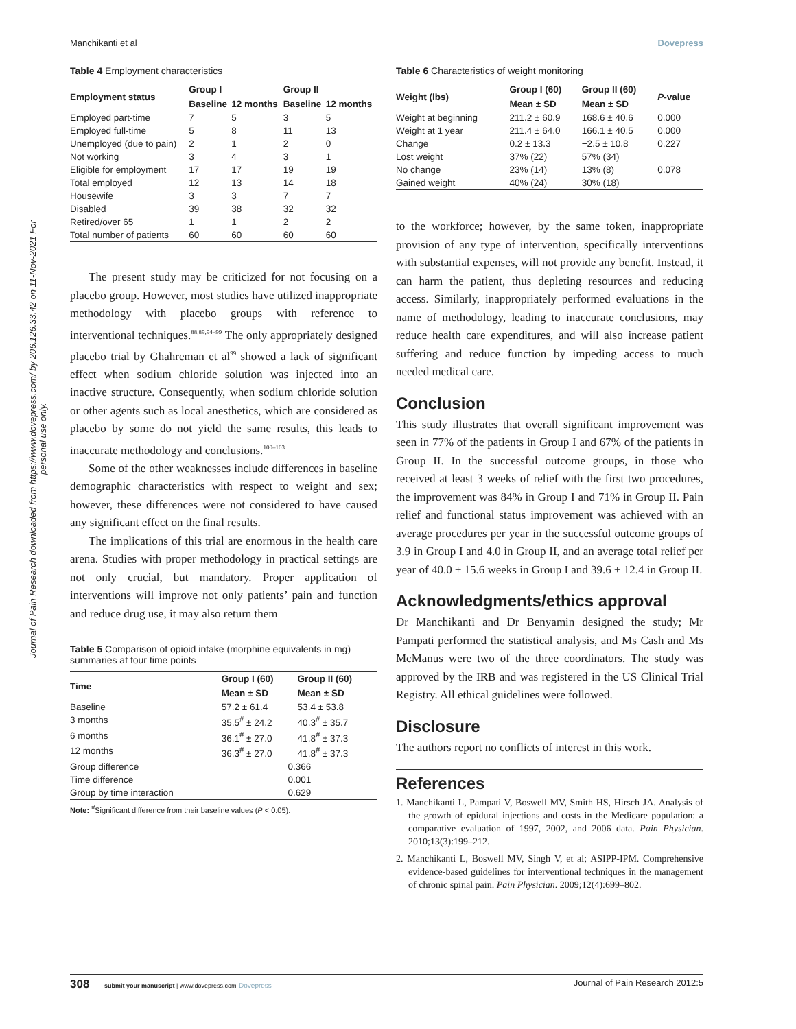Manchikanti et al Dovepress
Journal of Pain Research downloaded from https://www.dovepress.com/ by 206.126.33.42 on 11-Nov-2021 For personal use only.
Table 4 Employment characteristics
| Employment status | Group I | | Group II | |
| --- | --- | --- | --- | --- |
| | Baseline | 12 months | Baseline | 12 months |
| Employed part-time | 7 | 5 | 3 | 5 |
| Employed full-time | 5 | 8 | 11 | 13 |
| Unemployed (due to pain) | 2 | 1 | 2 | 0 |
| Not working | 3 | 4 | 3 | 1 |
| Eligible for employment | 17 | 17 | 19 | 19 |
| Total employed | 12 | 13 | 14 | 18 |
| Housewife | 3 | 3 | 7 | 7 |
| Disabled | 39 | 38 | 32 | 32 |
| Retired/over 65 | 1 | 1 | 2 | 2 |
| Total number of patients | 60 | 60 | 60 | 60 |
The present study may be criticized for not focusing on a placebo group. However, most studies have utilized inappropriate methodology with placebo groups with reference to interventional techniques.<sup>88,89,94–99</sup> The only appropriately designed placebo trial by Ghahreman et al<sup>99</sup> showed a lack of significant effect when sodium chloride solution was injected into an inactive structure. Consequently, when sodium chloride solution or other agents such as local anesthetics, which are considered as placebo by some do not yield the same results, this leads to inaccurate methodology and conclusions.<sup>100–103</sup>
Some of the other weaknesses include differences in baseline demographic characteristics with respect to weight and sex; however, these differences were not considered to have caused any significant effect on the final results.
The implications of this trial are enormous in the health care arena. Studies with proper methodology in practical settings are not only crucial, but mandatory. Proper application of interventions will improve not only patients’ pain and function and reduce drug use, it may also return them
Table 5 Comparison of opioid intake (morphine equivalents in mg) summaries at four time points
| Time | Group I (60) | Group II (60) |
| --- | --- | --- |
| | Mean ± SD | Mean ± SD |
| Baseline | 57.2 ± 61.4 | 53.4 ± 53.8 |
| 3 months | 35.5<sup>#</sup> ± 24.2 | 40.3<sup>#</sup> ± 35.7 |
| 6 months | 36.1<sup>#</sup> ± 27.0 | 41.8<sup>#</sup> ± 37.3 |
| 12 months | 36.3<sup>#</sup> ± 27.0 | 41.8<sup>#</sup> ± 37.3 |
| Group difference | 0.366 | |
| Time difference | 0.001 | |
| Group by time interaction | 0.629 | |
Note: <sup>#</sup>Significant difference from their baseline values (P < 0.05).
Table 6 Characteristics of weight monitoring
| Weight (lbs) | Group I (60) | Group II (60) | P -value |
| --- | --- | --- | --- |
| | Mean ± SD | Mean ± SD | |
| Weight at beginning | 211.2 ± 60.9 | 168.6 ± 40.6 | 0.000 |
| Weight at 1 year | 211.4 ± 64.0 | 166.1 ± 40.5 | 0.000 |
| Change | 0.2 ± 13.3 | −2.5 ± 10.8 | 0.227 |
| Lost weight | 37% (22) | 57% (34) | |
| No change | 23% (14) | 13% (8) | 0.078 |
| Gained weight | 40% (24) | 30% (18) | |
to the workforce; however, by the same token, inappropriate provision of any type of intervention, specifically interventions with substantial expenses, will not provide any benefit. Instead, it can harm the patient, thus depleting resources and reducing access. Similarly, inappropriately performed evaluations in the name of methodology, leading to inaccurate conclusions, may reduce health care expenditures, and will also increase patient suffering and reduce function by impeding access to much needed medical care.
Conclusion
This study illustrates that overall significant improvement was seen in 77% of the patients in Group I and 67% of the patients in Group II. In the successful outcome groups, in those who received at least 3 weeks of relief with the first two procedures, the improvement was 84% in Group I and 71% in Group II. Pain relief and functional status improvement was achieved with an average procedures per year in the successful outcome groups of 3.9 in Group I and 4.0 in Group II, and an average total relief per year of 40.0 ± 15.6 weeks in Group I and 39.6 ± 12.4 in Group II.
Acknowledgments/ethics approval
Dr Manchikanti and Dr Benyamin designed the study; Mr Pampati performed the statistical analysis, and Ms Cash and Ms McManus were two of the three coordinators. The study was approved by the IRB and was registered in the US Clinical Trial Registry. All ethical guidelines were followed.
Disclosure
The authors report no conflicts of interest in this work.
References
1. Manchikanti L, Pampati V, Boswell MV, Smith HS, Hirsch JA. Analysis of the growth of epidural injections and costs in the Medicare population: a comparative evaluation of 1997, 2002, and 2006 data. Pain Physician. 2010;13(3):199–212.
2. Manchikanti L, Boswell MV, Singh V, et al; ASIPP-IPM. Comprehensive evidence-based guidelines for interventional techniques in the management of chronic spinal pain. Pain Physician. 2009;12(4):699–802.
308 submit your manuscript | www.dovepress.com Dovepress Journal of Pain Research 2012:5